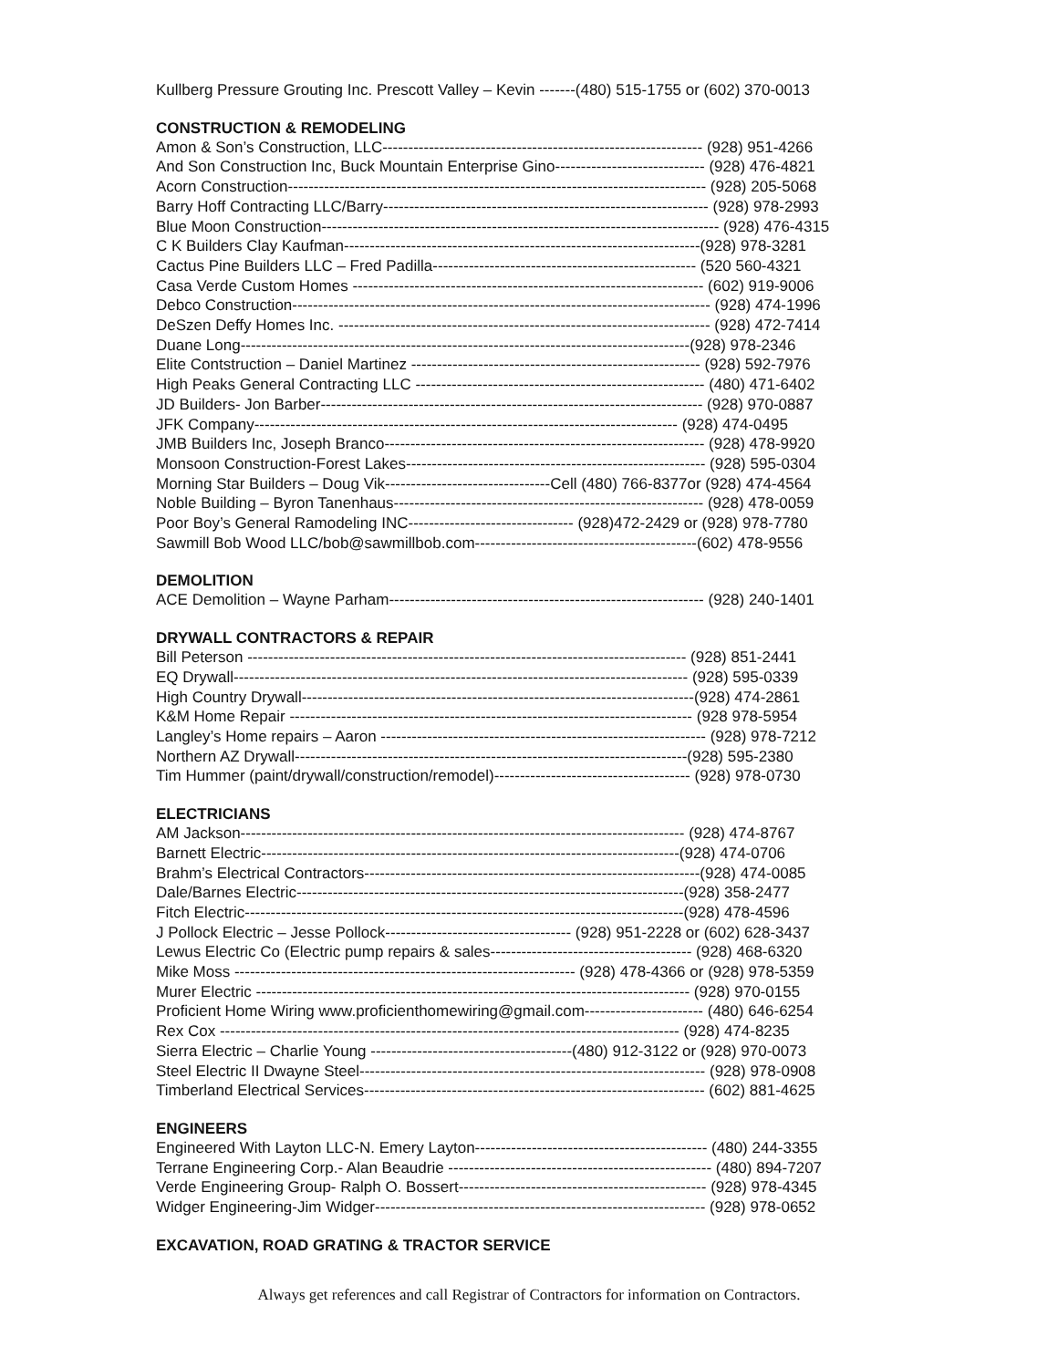Kullberg Pressure Grouting Inc. Prescott Valley – Kevin -------(480) 515-1755 or (602) 370-0013
CONSTRUCTION & REMODELING
Amon & Son’s Construction, LLC-------------------------------------------------------------- (928) 951-4266
And Son Construction Inc, Buck Mountain Enterprise Gino----------------------------- (928) 476-4821
Acorn Construction--------------------------------------------------------------------------------- (928) 205-5068
Barry Hoff Contracting LLC/Barry--------------------------------------------------------------- (928) 978-2993
Blue Moon Construction----------------------------------------------------------------------------- (928) 476-4315
C K Builders Clay Kaufman---------------------------------------------------------------------(928) 978-3281
Cactus Pine Builders LLC – Fred Padilla--------------------------------------------------- (520 560-4321
Casa Verde Custom Homes -------------------------------------------------------------------- (602) 919-9006
Debco Construction--------------------------------------------------------------------------------- (928) 474-1996
DeSzen Deffy Homes Inc. ------------------------------------------------------------------------ (928) 472-7414
Duane Long---------------------------------------------------------------------------------------(928) 978-2346
Elite Contstruction – Daniel Martinez -------------------------------------------------------- (928) 592-7976
High Peaks General Contracting LLC -------------------------------------------------------- (480) 471-6402
JD Builders- Jon Barber-------------------------------------------------------------------------- (928) 970-0887
JFK Company---------------------------------------------------------------------------------- (928) 474-0495
JMB Builders Inc, Joseph Branco-------------------------------------------------------------- (928) 478-9920
Monsoon Construction-Forest Lakes---------------------------------------------------------- (928) 595-0304
Morning Star Builders – Doug Vik--------------------------------Cell (480) 766-8377or (928) 474-4564
Noble Building – Byron Tanenhaus------------------------------------------------------------ (928) 478-0059
Poor Boy’s General Ramodeling INC-------------------------------- (928)472-2429 or (928) 978-7780
Sawmill Bob Wood LLC/bob@sawmillbob.com-------------------------------------------(602) 478-9556
DEMOLITION
ACE Demolition – Wayne Parham------------------------------------------------------------- (928) 240-1401
DRYWALL CONTRACTORS & REPAIR
Bill Peterson ------------------------------------------------------------------------------------- (928) 851-2441
EQ Drywall---------------------------------------------------------------------------------------- (928) 595-0339
High Country Drywall----------------------------------------------------------------------------(928) 474-2861
K&M Home Repair ------------------------------------------------------------------------------ (928 978-5954
Langley’s Home repairs – Aaron --------------------------------------------------------------- (928) 978-7212
Northern AZ Drywall----------------------------------------------------------------------------(928) 595-2380
Tim Hummer (paint/drywall/construction/remodel)-------------------------------------- (928) 978-0730
ELECTRICIANS
AM Jackson-------------------------------------------------------------------------------------- (928) 474-8767
Barnett Electric---------------------------------------------------------------------------------(928) 474-0706
Brahm’s Electrical Contractors-----------------------------------------------------------------(928) 474-0085
Dale/Barnes Electric---------------------------------------------------------------------------(928) 358-2477
Fitch Electric-------------------------------------------------------------------------------------(928) 478-4596
J Pollock Electric – Jesse Pollock------------------------------------ (928) 951-2228 or (602) 628-3437
Lewus Electric Co (Electric pump repairs & sales--------------------------------------- (928) 468-6320
Mike Moss ------------------------------------------------------------------ (928) 478-4366 or (928) 978-5359
Murer Electric ------------------------------------------------------------------------------------ (928) 970-0155
Proficient Home Wiring www.proficienthomewiring@gmail.com----------------------- (480) 646-6254
Rex Cox ----------------------------------------------------------------------------------------- (928) 474-8235
Sierra Electric – Charlie Young ---------------------------------------(480) 912-3122 or (928) 970-0073
Steel Electric II Dwayne Steel------------------------------------------------------------------- (928) 978-0908
Timberland Electrical Services------------------------------------------------------------------ (602) 881-4625
ENGINEERS
Engineered With Layton LLC-N. Emery Layton--------------------------------------------- (480) 244-3355
Terrane Engineering Corp.- Alan Beaudrie --------------------------------------------------- (480) 894-7207
Verde Engineering Group- Ralph O. Bossert------------------------------------------------ (928) 978-4345
Widger Engineering-Jim Widger---------------------------------------------------------------- (928) 978-0652
EXCAVATION, ROAD GRATING & TRACTOR SERVICE
Always get references and call Registrar of Contractors for information on Contractors.